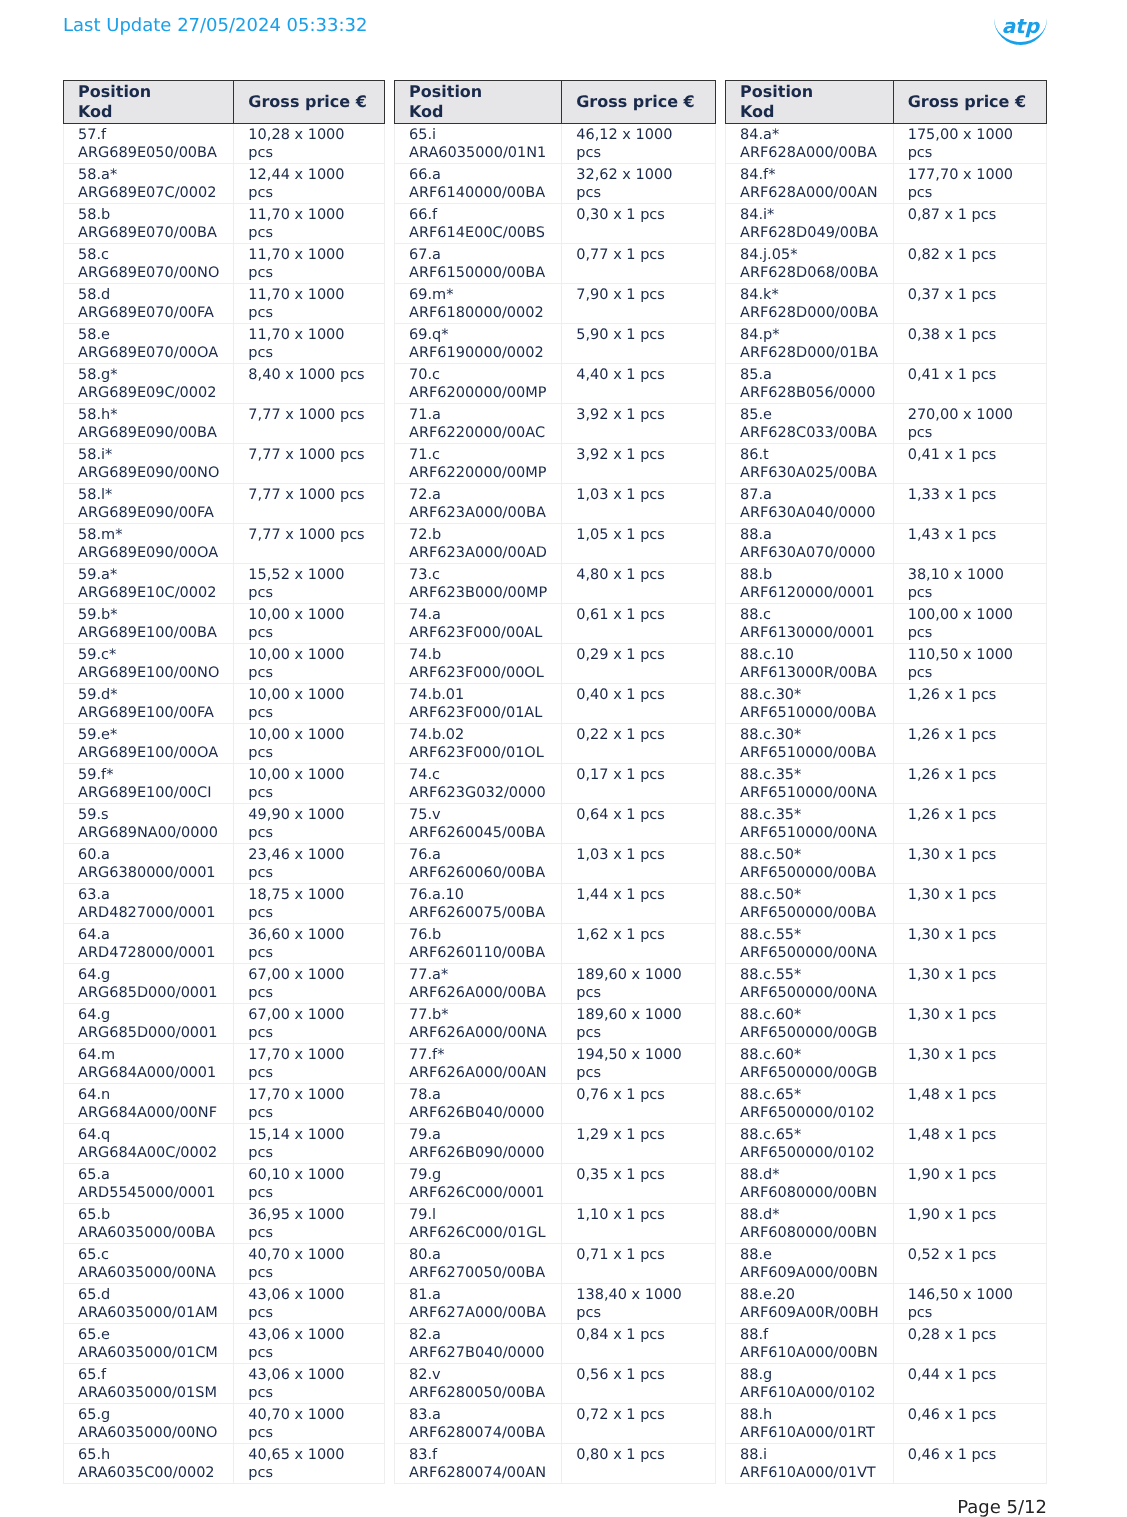Last Update 27/05/2024 05:33:32
atp
| Position Kod | Gross price € |
| --- | --- |
| 57.f ARG689E050/00BA | 10,28 x 1000 pcs |
| 58.a* ARG689E07C/0002 | 12,44 x 1000 pcs |
| 58.b ARG689E070/00BA | 11,70 x 1000 pcs |
| 58.c ARG689E070/00NO | 11,70 x 1000 pcs |
| 58.d ARG689E070/00FA | 11,70 x 1000 pcs |
| 58.e ARG689E070/00OA | 11,70 x 1000 pcs |
| 58.g* ARG689E09C/0002 | 8,40 x 1000 pcs |
| 58.h* ARG689E090/00BA | 7,77 x 1000 pcs |
| 58.i* ARG689E090/00NO | 7,77 x 1000 pcs |
| 58.l* ARG689E090/00FA | 7,77 x 1000 pcs |
| 58.m* ARG689E090/00OA | 7,77 x 1000 pcs |
| 59.a* ARG689E10C/0002 | 15,52 x 1000 pcs |
| 59.b* ARG689E100/00BA | 10,00 x 1000 pcs |
| 59.c* ARG689E100/00NO | 10,00 x 1000 pcs |
| 59.d* ARG689E100/00FA | 10,00 x 1000 pcs |
| 59.e* ARG689E100/00OA | 10,00 x 1000 pcs |
| 59.f* ARG689E100/00CI | 10,00 x 1000 pcs |
| 59.s ARG689NA00/0000 | 49,90 x 1000 pcs |
| 60.a ARG6380000/0001 | 23,46 x 1000 pcs |
| 63.a ARD4827000/0001 | 18,75 x 1000 pcs |
| 64.a ARD4728000/0001 | 36,60 x 1000 pcs |
| 64.g ARG685D000/0001 | 67,00 x 1000 pcs |
| 64.g ARG685D000/0001 | 67,00 x 1000 pcs |
| 64.m ARG684A000/0001 | 17,70 x 1000 pcs |
| 64.n ARG684A000/00NF | 17,70 x 1000 pcs |
| 64.q ARG684A00C/0002 | 15,14 x 1000 pcs |
| 65.a ARD5545000/0001 | 60,10 x 1000 pcs |
| 65.b ARA6035000/00BA | 36,95 x 1000 pcs |
| 65.c ARA6035000/00NA | 40,70 x 1000 pcs |
| 65.d ARA6035000/01AM | 43,06 x 1000 pcs |
| 65.e ARA6035000/01CM | 43,06 x 1000 pcs |
| 65.f ARA6035000/01SM | 43,06 x 1000 pcs |
| 65.g ARA6035000/00NO | 40,70 x 1000 pcs |
| 65.h ARA6035C00/0002 | 40,65 x 1000 pcs |
| Position Kod | Gross price € |
| --- | --- |
| 65.i ARA6035000/01N1 | 46,12 x 1000 pcs |
| 66.a ARF6140000/00BA | 32,62 x 1000 pcs |
| 66.f ARF614E00C/00BS | 0,30 x 1 pcs |
| 67.a ARF6150000/00BA | 0,77 x 1 pcs |
| 69.m* ARF6180000/0002 | 7,90 x 1 pcs |
| 69.q* ARF6190000/0002 | 5,90 x 1 pcs |
| 70.c ARF6200000/00MP | 4,40 x 1 pcs |
| 71.a ARF6220000/00AC | 3,92 x 1 pcs |
| 71.c ARF6220000/00MP | 3,92 x 1 pcs |
| 72.a ARF623A000/00BA | 1,03 x 1 pcs |
| 72.b ARF623A000/00AD | 1,05 x 1 pcs |
| 73.c ARF623B000/00MP | 4,80 x 1 pcs |
| 74.a ARF623F000/00AL | 0,61 x 1 pcs |
| 74.b ARF623F000/00OL | 0,29 x 1 pcs |
| 74.b.01 ARF623F000/01AL | 0,40 x 1 pcs |
| 74.b.02 ARF623F000/01OL | 0,22 x 1 pcs |
| 74.c ARF623G032/0000 | 0,17 x 1 pcs |
| 75.v ARF6260045/00BA | 0,64 x 1 pcs |
| 76.a ARF6260060/00BA | 1,03 x 1 pcs |
| 76.a.10 ARF6260075/00BA | 1,44 x 1 pcs |
| 76.b ARF6260110/00BA | 1,62 x 1 pcs |
| 77.a* ARF626A000/00BA | 189,60 x 1000 pcs |
| 77.b* ARF626A000/00NA | 189,60 x 1000 pcs |
| 77.f* ARF626A000/00AN | 194,50 x 1000 pcs |
| 78.a ARF626B040/0000 | 0,76 x 1 pcs |
| 79.a ARF626B090/0000 | 1,29 x 1 pcs |
| 79.g ARF626C000/0001 | 0,35 x 1 pcs |
| 79.l ARF626C000/01GL | 1,10 x 1 pcs |
| 80.a ARF6270050/00BA | 0,71 x 1 pcs |
| 81.a ARF627A000/00BA | 138,40 x 1000 pcs |
| 82.a ARF627B040/0000 | 0,84 x 1 pcs |
| 82.v ARF6280050/00BA | 0,56 x 1 pcs |
| 83.a ARF6280074/00BA | 0,72 x 1 pcs |
| 83.f ARF6280074/00AN | 0,80 x 1 pcs |
| Position Kod | Gross price € |
| --- | --- |
| 84.a* ARF628A000/00BA | 175,00 x 1000 pcs |
| 84.f* ARF628A000/00AN | 177,70 x 1000 pcs |
| 84.i* ARF628D049/00BA | 0,87 x 1 pcs |
| 84.j.05* ARF628D068/00BA | 0,82 x 1 pcs |
| 84.k* ARF628D000/00BA | 0,37 x 1 pcs |
| 84.p* ARF628D000/01BA | 0,38 x 1 pcs |
| 85.a ARF628B056/0000 | 0,41 x 1 pcs |
| 85.e ARF628C033/00BA | 270,00 x 1000 pcs |
| 86.t ARF630A025/00BA | 0,41 x 1 pcs |
| 87.a ARF630A040/0000 | 1,33 x 1 pcs |
| 88.a ARF630A070/0000 | 1,43 x 1 pcs |
| 88.b ARF6120000/0001 | 38,10 x 1000 pcs |
| 88.c ARF6130000/0001 | 100,00 x 1000 pcs |
| 88.c.10 ARF613000R/00BA | 110,50 x 1000 pcs |
| 88.c.30* ARF6510000/00BA | 1,26 x 1 pcs |
| 88.c.30* ARF6510000/00BA | 1,26 x 1 pcs |
| 88.c.35* ARF6510000/00NA | 1,26 x 1 pcs |
| 88.c.35* ARF6510000/00NA | 1,26 x 1 pcs |
| 88.c.50* ARF6500000/00BA | 1,30 x 1 pcs |
| 88.c.50* ARF6500000/00BA | 1,30 x 1 pcs |
| 88.c.55* ARF6500000/00NA | 1,30 x 1 pcs |
| 88.c.55* ARF6500000/00NA | 1,30 x 1 pcs |
| 88.c.60* ARF6500000/00GB | 1,30 x 1 pcs |
| 88.c.60* ARF6500000/00GB | 1,30 x 1 pcs |
| 88.c.65* ARF6500000/0102 | 1,48 x 1 pcs |
| 88.c.65* ARF6500000/0102 | 1,48 x 1 pcs |
| 88.d* ARF6080000/00BN | 1,90 x 1 pcs |
| 88.d* ARF6080000/00BN | 1,90 x 1 pcs |
| 88.e ARF609A000/00BN | 0,52 x 1 pcs |
| 88.e.20 ARF609A00R/00BH | 146,50 x 1000 pcs |
| 88.f ARF610A000/00BN | 0,28 x 1 pcs |
| 88.g ARF610A000/0102 | 0,44 x 1 pcs |
| 88.h ARF610A000/01RT | 0,46 x 1 pcs |
| 88.i ARF610A000/01VT | 0,46 x 1 pcs |
Page 5/12